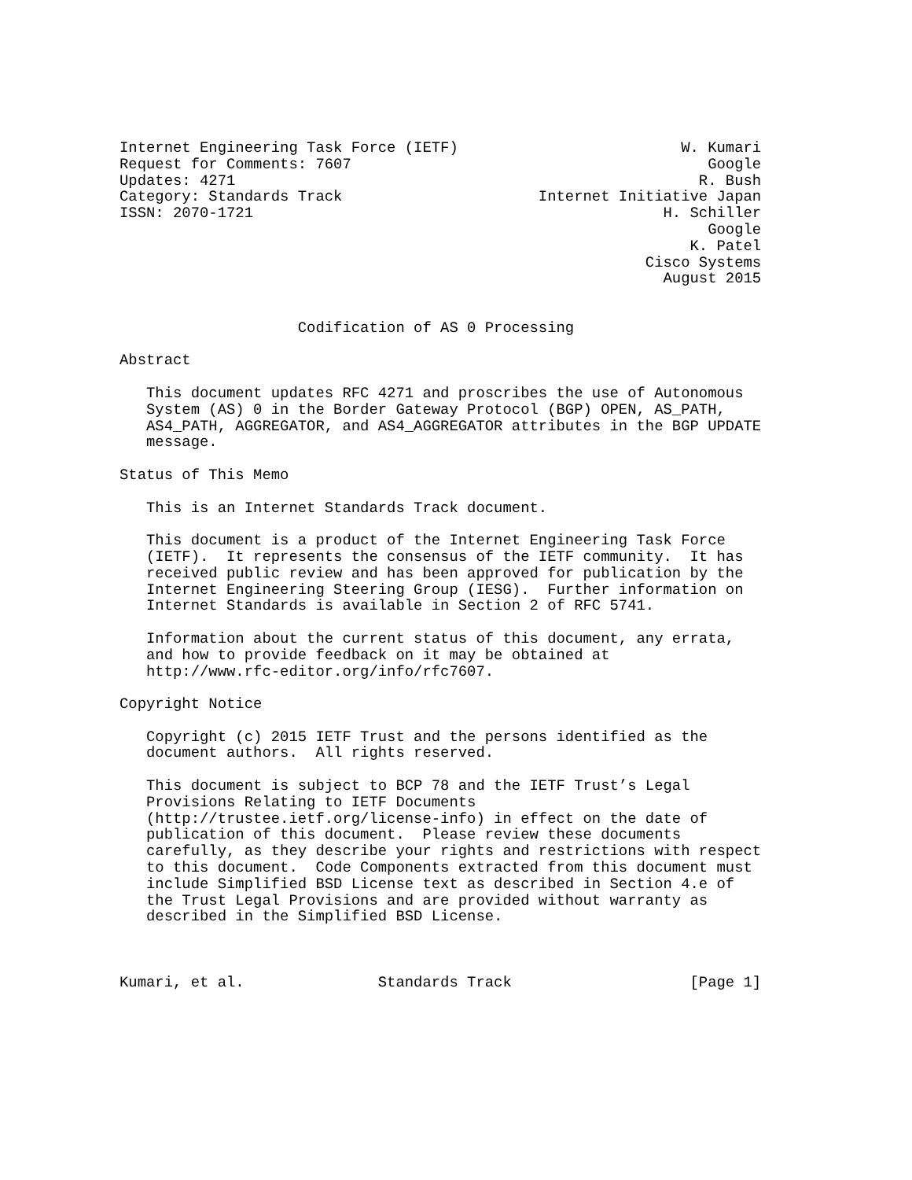Internet Engineering Task Force (IETF)                         W. Kumari
Request for Comments: 7607                                        Google
Updates: 4271                                                    R. Bush
Category: Standards Track                      Internet Initiative Japan
ISSN: 2070-1721                                              H. Schiller
                                                                  Google
                                                                K. Patel
                                                           Cisco Systems
                                                             August 2015


                    Codification of AS 0 Processing

Abstract

   This document updates RFC 4271 and proscribes the use of Autonomous
   System (AS) 0 in the Border Gateway Protocol (BGP) OPEN, AS_PATH,
   AS4_PATH, AGGREGATOR, and AS4_AGGREGATOR attributes in the BGP UPDATE
   message.

Status of This Memo

   This is an Internet Standards Track document.

   This document is a product of the Internet Engineering Task Force
   (IETF).  It represents the consensus of the IETF community.  It has
   received public review and has been approved for publication by the
   Internet Engineering Steering Group (IESG).  Further information on
   Internet Standards is available in Section 2 of RFC 5741.

   Information about the current status of this document, any errata,
   and how to provide feedback on it may be obtained at
   http://www.rfc-editor.org/info/rfc7607.

Copyright Notice

   Copyright (c) 2015 IETF Trust and the persons identified as the
   document authors.  All rights reserved.

   This document is subject to BCP 78 and the IETF Trust’s Legal
   Provisions Relating to IETF Documents
   (http://trustee.ietf.org/license-info) in effect on the date of
   publication of this document.  Please review these documents
   carefully, as they describe your rights and restrictions with respect
   to this document.  Code Components extracted from this document must
   include Simplified BSD License text as described in Section 4.e of
   the Trust Legal Provisions and are provided without warranty as
   described in the Simplified BSD License.



Kumari, et al.               Standards Track                    [Page 1]